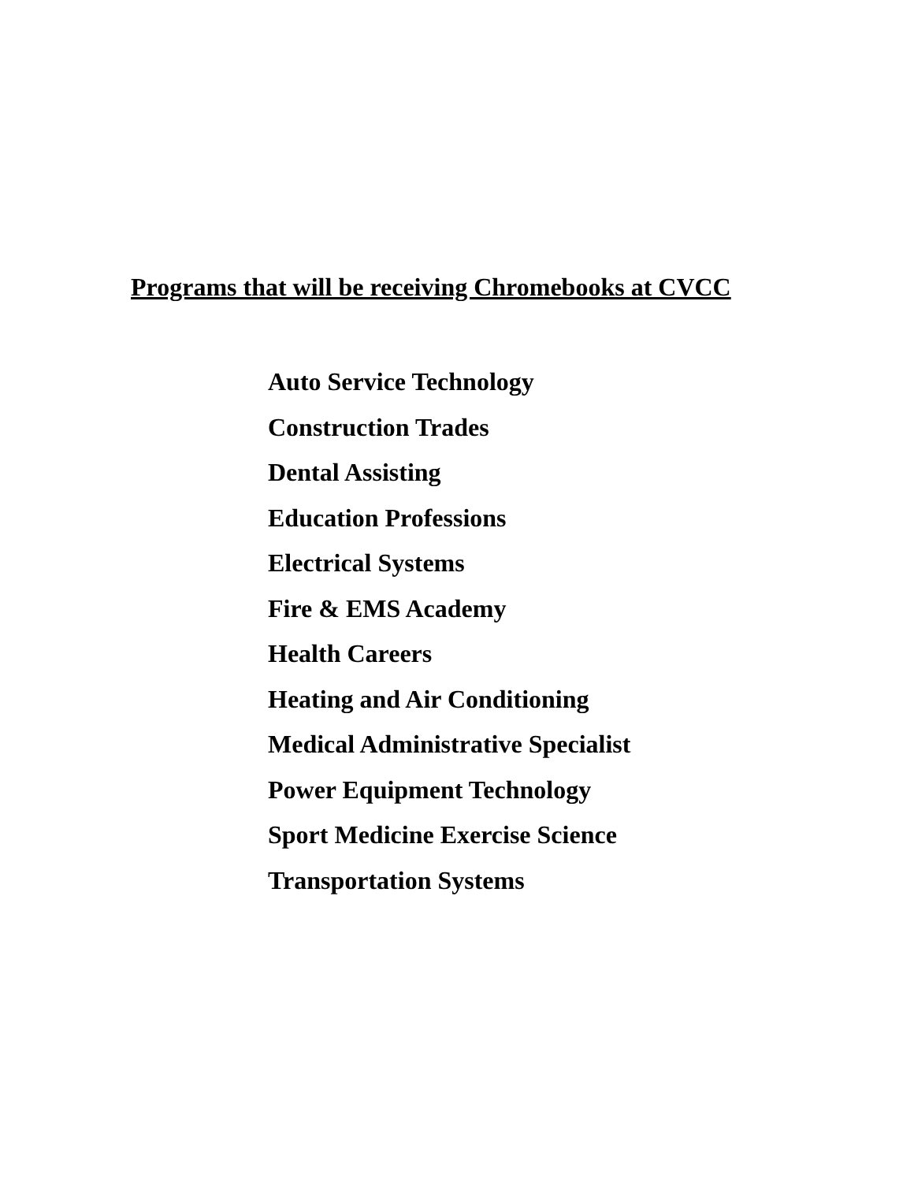Programs that will be receiving Chromebooks at CVCC
Auto Service Technology
Construction Trades
Dental Assisting
Education Professions
Electrical Systems
Fire & EMS Academy
Health Careers
Heating and Air Conditioning
Medical Administrative Specialist
Power Equipment Technology
Sport Medicine Exercise Science
Transportation Systems